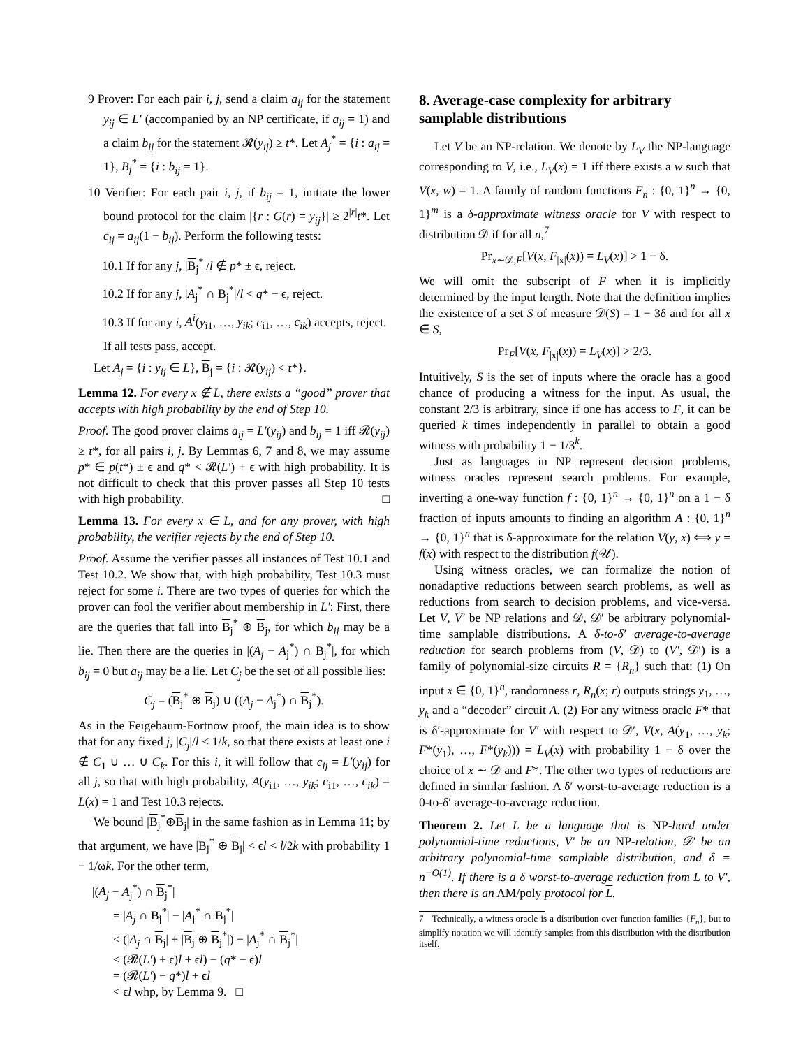9 Prover: For each pair i, j, send a claim a<sub>ij</sub> for the statement y<sub>ij</sub> ∈ L′ (accompanied by an NP certificate, if a<sub>ij</sub> = 1) and a claim b<sub>ij</sub> for the statement 𝓡(y<sub>ij</sub>) ≥ t*. Let A<sub>j</sub><sup>*</sup> = {i : a<sub>ij</sub> = 1}, B<sub>j</sub><sup>*</sup> = {i : b<sub>ij</sub> = 1}.
10 Verifier: For each pair i, j, if b<sub>ij</sub> = 1, initiate the lower bound protocol for the claim |{r : G(r) = y<sub>ij</sub>}| ≥ 2<sup>|r|</sup>t*. Let c<sub>ij</sub> = a<sub>ij</sub>(1 − b<sub>ij</sub>). Perform the following tests:
10.1 If for any j, |B<sub>j</sub><sup>*</sup>|/l ∉ p* ± ϵ, reject.
10.2 If for any j, |A<sub>j</sub><sup>*</sup> ∩ B<sub>j</sub><sup>*</sup>|/l < q* − ϵ, reject.
10.3 If for any i, A<sup>i</sup>(y<sub>i1</sub>, …, y<sub>ik</sub>; c<sub>i1</sub>, …, c<sub>ik</sub>) accepts, reject.
If all tests pass, accept.
Let A<sub>j</sub> = {i : y<sub>ij</sub> ∈ L}, B<sub>j</sub> = {i : 𝓡(y<sub>ij</sub>) < t*}.
Lemma 12. For every x ∉ L, there exists a “good” prover that accepts with high probability by the end of Step 10.
Proof. The good prover claims a<sub>ij</sub> = L′(y<sub>ij</sub>) and b<sub>ij</sub> = 1 iff 𝓡(y<sub>ij</sub>) ≥ t*, for all pairs i, j. By Lemmas 6, 7 and 8, we may assume p* ∈ p(t*) ± ϵ and q* < 𝓡(L′) + ϵ with high probability. It is not difficult to check that this prover passes all Step 10 tests with high probability. □
Lemma 13. For every x ∈ L, and for any prover, with high probability, the verifier rejects by the end of Step 10.
Proof. Assume the verifier passes all instances of Test 10.1 and Test 10.2. We show that, with high probability, Test 10.3 must reject for some i. There are two types of queries for which the prover can fool the verifier about membership in L′: First, there are the queries that fall into B<sub>j</sub><sup>*</sup> ⊕ B<sub>j</sub>, for which b<sub>ij</sub> may be a lie. Then there are the queries in |(A<sub>j</sub> − A<sub>j</sub><sup>*</sup>) ∩ B<sub>j</sub><sup>*</sup>|, for which b<sub>ij</sub> = 0 but a<sub>ij</sub> may be a lie. Let C<sub>j</sub> be the set of all possible lies:
C<sub>j</sub> = (B<sub>j</sub><sup>*</sup> ⊕ B<sub>j</sub>) ∪ ((A<sub>j</sub> − A<sub>j</sub><sup>*</sup>) ∩ B<sub>j</sub><sup>*</sup>).
As in the Feigebaum-Fortnow proof, the main idea is to show that for any fixed j, |C<sub>j</sub>|/l < 1/k, so that there exists at least one i ∉ C<sub>1</sub> ∪ … ∪ C<sub>k</sub>. For this i, it will follow that c<sub>ij</sub> = L′(y<sub>ij</sub>) for all j, so that with high probability, A(y<sub>i1</sub>, …, y<sub>ik</sub>; c<sub>i1</sub>, …, c<sub>ik</sub>) = L(x) = 1 and Test 10.3 rejects.
We bound |B<sub>j</sub><sup>*</sup>⊕B<sub>j</sub>| in the same fashion as in Lemma 11; by that argument, we have |B<sub>j</sub><sup>*</sup> ⊕ B<sub>j</sub>| < ϵl < l/2k with probability 1 − 1/ωk. For the other term,
|(A<sub>j</sub> − A<sub>j</sub><sup>*</sup>) ∩ B<sub>j</sub><sup>*</sup>|
= |A<sub>j</sub> ∩ B<sub>j</sub><sup>*</sup>| − |A<sub>j</sub><sup>*</sup> ∩ B<sub>j</sub><sup>*</sup>|
< (|A<sub>j</sub> ∩ B<sub>j</sub>| + |B<sub>j</sub> ⊕ B<sub>j</sub><sup>*</sup>|) − |A<sub>j</sub><sup>*</sup> ∩ B<sub>j</sub><sup>*</sup>|
< (𝓡(L′) + ϵ)l + ϵl) − (q* − ϵ)l
= (𝓡(L′) − q*)l + ϵl
< ϵl whp, by Lemma 9. □
8. Average-case complexity for arbitrary samplable distributions
Let V be an NP-relation. We denote by L<sub>V</sub> the NP-language corresponding to V, i.e., L<sub>V</sub>(x) = 1 iff there exists a w such that V(x, w) = 1. A family of random functions F<sub>n</sub> : {0, 1}<sup>n</sup> → {0, 1}<sup>m</sup> is a δ-approximate witness oracle for V with respect to distribution 𝒟 if for all n,<sup>7</sup>
Pr<sub>x∼𝒟,F</sub>[V(x, F<sub>|x|</sub>(x)) = L<sub>V</sub>(x)] > 1 − δ.
We will omit the subscript of F when it is implicitly determined by the input length. Note that the definition implies the existence of a set S of measure 𝒟(S) = 1 − 3δ and for all x ∈ S,
Pr<sub>F</sub>[V(x, F<sub>|x|</sub>(x)) = L<sub>V</sub>(x)] > 2/3.
Intuitively, S is the set of inputs where the oracle has a good chance of producing a witness for the input. As usual, the constant 2/3 is arbitrary, since if one has access to F, it can be queried k times independently in parallel to obtain a good witness with probability 1 − 1/3<sup>k</sup>.
Just as languages in NP represent decision problems, witness oracles represent search problems. For example, inverting a one-way function f : {0, 1}<sup>n</sup> → {0, 1}<sup>n</sup> on a 1 − δ fraction of inputs amounts to finding an algorithm A : {0, 1}<sup>n</sup> → {0, 1}<sup>n</sup> that is δ-approximate for the relation V(y, x) ⟺ y = f(x) with respect to the distribution f(𝒰).
Using witness oracles, we can formalize the notion of nonadaptive reductions between search problems, as well as reductions from search to decision problems, and vice-versa. Let V, V′ be NP relations and 𝒟, 𝒟′ be arbitrary polynomial-time samplable distributions. A δ-to-δ′ average-to-average reduction for search problems from (V, 𝒟) to (V′, 𝒟′) is a family of polynomial-size circuits R = {R<sub>n</sub>} such that: (1) On input x ∈ {0, 1}<sup>n</sup>, randomness r, R<sub>n</sub>(x; r) outputs strings y<sub>1</sub>, …, y<sub>k</sub> and a “decoder” circuit A. (2) For any witness oracle F* that is δ′-approximate for V′ with respect to 𝒟′, V(x, A(y<sub>1</sub>, …, y<sub>k</sub>; F*(y<sub>1</sub>), …, F*(y<sub>k</sub>))) = L<sub>V</sub>(x) with probability 1 − δ over the choice of x ∼ 𝒟 and F*. The other two types of reductions are defined in similar fashion. A δ′ worst-to-average reduction is a 0-to-δ′ average-to-average reduction.
Theorem 2. Let L be a language that is NP-hard under polynomial-time reductions, V′ be an NP-relation, 𝒟′ be an arbitrary polynomial-time samplable distribution, and δ = n<sup>−O(1)</sup>. If there is a δ worst-to-average reduction from L to V′, then there is an AM/poly protocol for L.
7 Technically, a witness oracle is a distribution over function families {F<sub>n</sub>}, but to simplify notation we will identify samples from this distribution with the distribution itself.